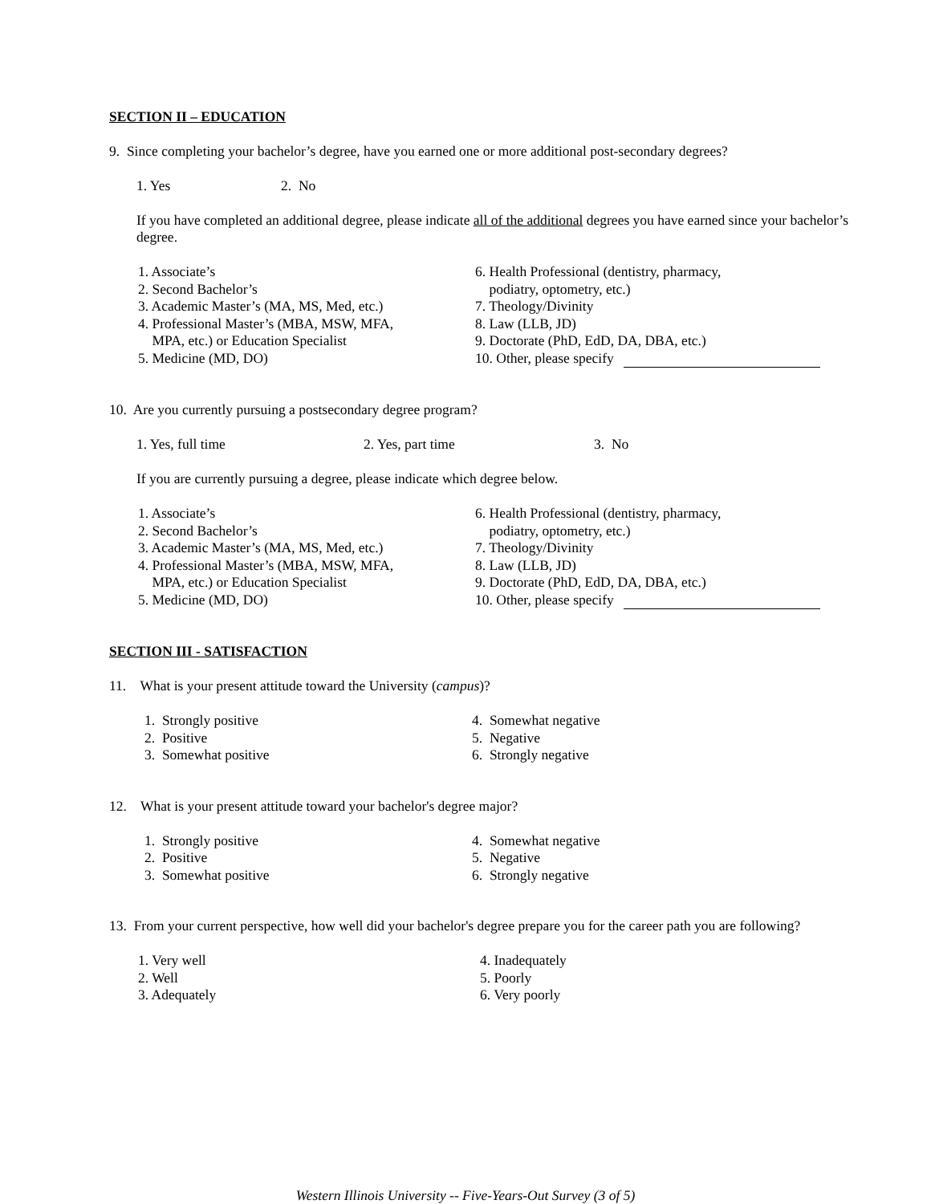SECTION II – EDUCATION
9. Since completing your bachelor’s degree, have you earned one or more additional post-secondary degrees?
1. Yes 2. No
If you have completed an additional degree, please indicate all of the additional degrees you have earned since your bachelor’s degree.
1. Associate’s
2. Second Bachelor’s
3. Academic Master’s (MA, MS, Med, etc.)
4. Professional Master’s (MBA, MSW, MFA,
MPA, etc.) or Education Specialist
5. Medicine (MD, DO)
6. Health Professional (dentistry, pharmacy,
podiatry, optometry, etc.)
7. Theology/Divinity
8. Law (LLB, JD)
9. Doctorate (PhD, EdD, DA, DBA, etc.)
10. Other, please specify
10. Are you currently pursuing a postsecondary degree program?
1. Yes, full time 2. Yes, part time 3. No
If you are currently pursuing a degree, please indicate which degree below.
1. Associate’s
2. Second Bachelor’s
3. Academic Master’s (MA, MS, Med, etc.)
4. Professional Master’s (MBA, MSW, MFA,
MPA, etc.) or Education Specialist
5. Medicine (MD, DO)
6. Health Professional (dentistry, pharmacy,
podiatry, optometry, etc.)
7. Theology/Divinity
8. Law (LLB, JD)
9. Doctorate (PhD, EdD, DA, DBA, etc.)
10. Other, please specify
SECTION III - SATISFACTION
11. What is your present attitude toward the University (campus)?
1. Strongly positive
2. Positive
3. Somewhat positive
4. Somewhat negative
5. Negative
6. Strongly negative
12. What is your present attitude toward your bachelor's degree major?
1. Strongly positive
2. Positive
3. Somewhat positive
4. Somewhat negative
5. Negative
6. Strongly negative
13. From your current perspective, how well did your bachelor's degree prepare you for the career path you are following?
1. Very well
2. Well
3. Adequately
4. Inadequately
5. Poorly
6. Very poorly
Western Illinois University -- Five-Years-Out Survey (3 of 5)